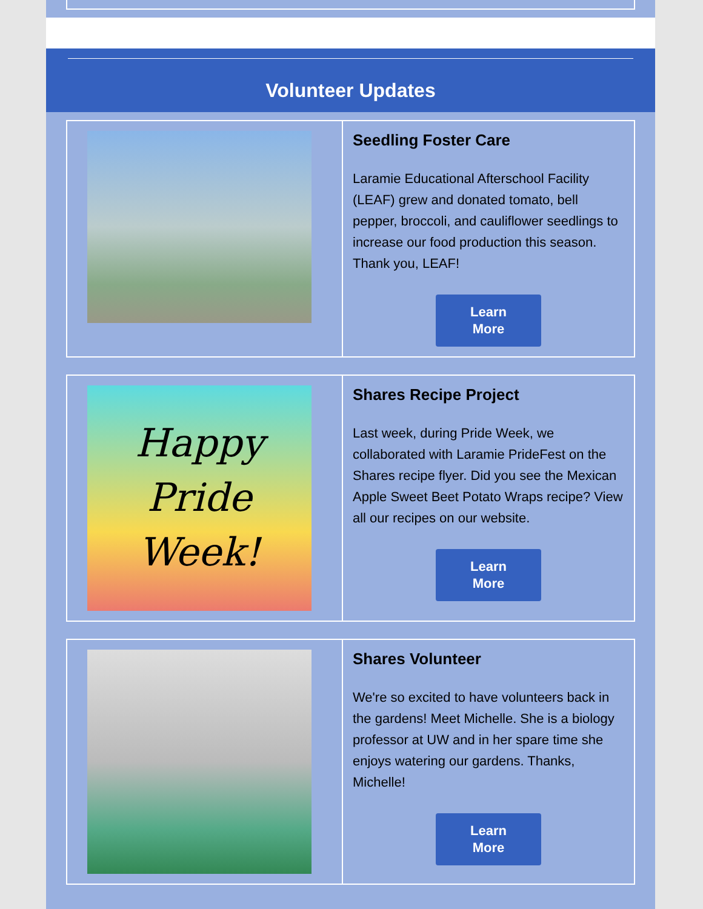Volunteer Updates
Seedling Foster Care
Laramie Educational Afterschool Facility (LEAF) grew and donated tomato, bell pepper, broccoli, and cauliflower seedlings to increase our food production this season. Thank you, LEAF!
Learn
More
Happy
Pride
Week!
Shares Recipe Project
Last week, during Pride Week, we collaborated with Laramie PrideFest on the Shares recipe flyer. Did you see the Mexican Apple Sweet Beet Potato Wraps recipe? View all our recipes on our website.
Learn
More
Shares Volunteer
We're so excited to have volunteers back in the gardens! Meet Michelle. She is a biology professor at UW and in her spare time she enjoys watering our gardens. Thanks, Michelle!
Learn
More